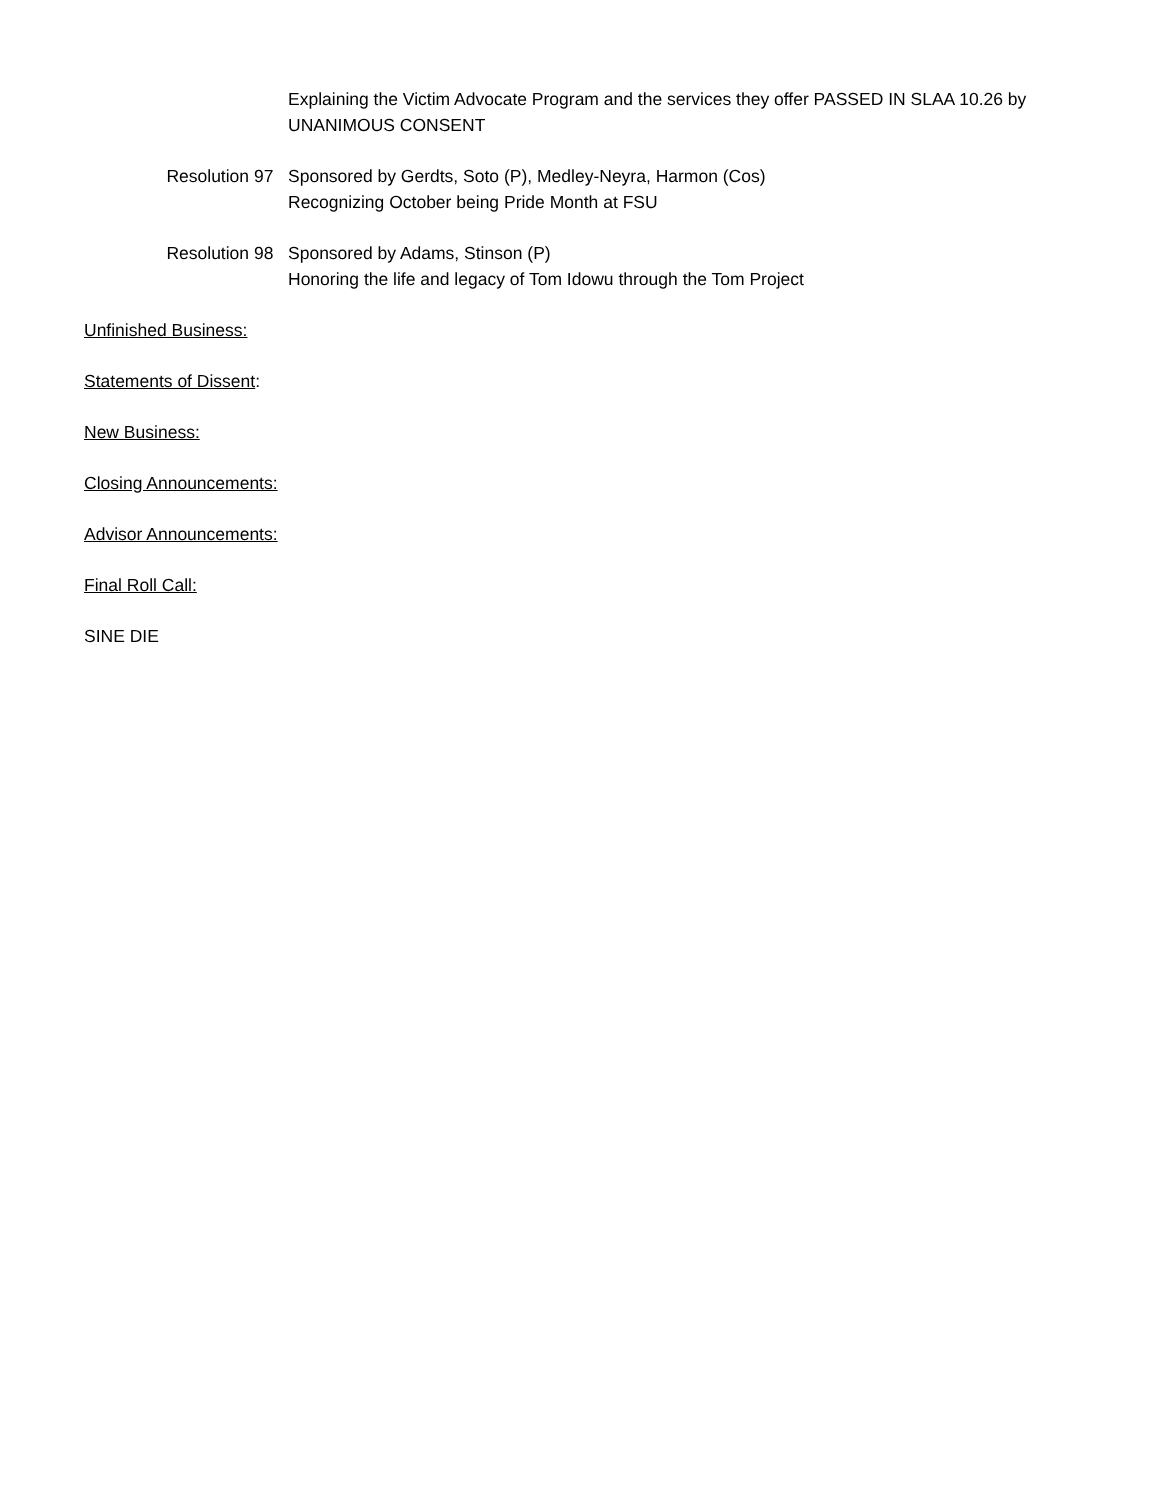Explaining the Victim Advocate Program and the services they offer PASSED IN SLAA 10.26 by
UNANIMOUS CONSENT
Resolution 97 Sponsored by Gerdts, Soto (P), Medley-Neyra, Harmon (Cos)
Recognizing October being Pride Month at FSU
Resolution 98 Sponsored by Adams, Stinson (P)
Honoring the life and legacy of Tom Idowu through the Tom Project
Unfinished Business:
Statements of Dissent:
New Business:
Closing Announcements:
Advisor Announcements:
Final Roll Call:
SINE DIE